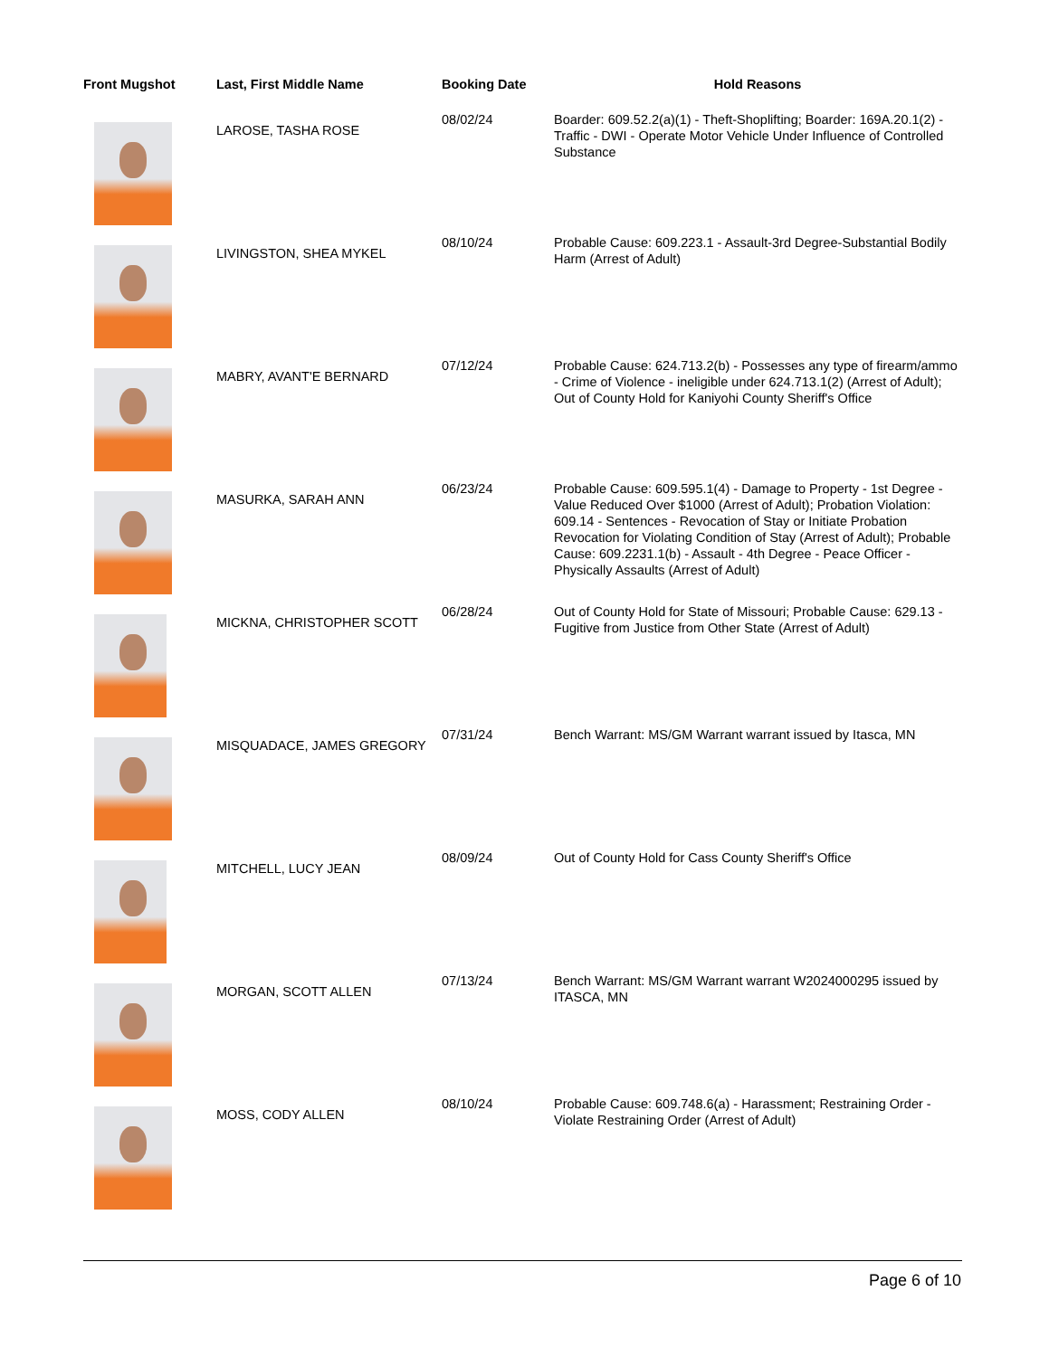| Front Mugshot | Last, First Middle Name | Booking Date | Hold Reasons |
| --- | --- | --- | --- |
| | LAROSE, TASHA ROSE | 08/02/24 | Boarder: 609.52.2(a)(1) - Theft-Shoplifting; Boarder: 169A.20.1(2) - Traffic - DWI - Operate Motor Vehicle Under Influence of Controlled Substance |
| | LIVINGSTON, SHEA MYKEL | 08/10/24 | Probable Cause: 609.223.1 - Assault-3rd Degree-Substantial Bodily Harm (Arrest of Adult) |
| | MABRY, AVANT'E BERNARD | 07/12/24 | Probable Cause: 624.713.2(b) - Possesses any type of firearm/ammo - Crime of Violence - ineligible under 624.713.1(2) (Arrest of Adult); Out of County Hold for Kaniyohi County Sheriff's Office |
| | MASURKA, SARAH ANN | 06/23/24 | Probable Cause: 609.595.1(4) - Damage to Property - 1st Degree - Value Reduced Over $1000 (Arrest of Adult); Probation Violation: 609.14 - Sentences - Revocation of Stay or Initiate Probation Revocation for Violating Condition of Stay (Arrest of Adult); Probable Cause: 609.2231.1(b) - Assault - 4th Degree - Peace Officer - Physically Assaults (Arrest of Adult) |
| | MICKNA, CHRISTOPHER SCOTT | 06/28/24 | Out of County Hold for State of Missouri; Probable Cause: 629.13 - Fugitive from Justice from Other State (Arrest of Adult) |
| | MISQUADACE, JAMES GREGORY | 07/31/24 | Bench Warrant: MS/GM Warrant warrant issued by Itasca, MN |
| | MITCHELL, LUCY JEAN | 08/09/24 | Out of County Hold for Cass County Sheriff's Office |
| | MORGAN, SCOTT ALLEN | 07/13/24 | Bench Warrant: MS/GM Warrant warrant W2024000295 issued by ITASCA, MN |
| | MOSS, CODY ALLEN | 08/10/24 | Probable Cause: 609.748.6(a) - Harassment; Restraining Order - Violate Restraining Order (Arrest of Adult) |
Page 6 of 10